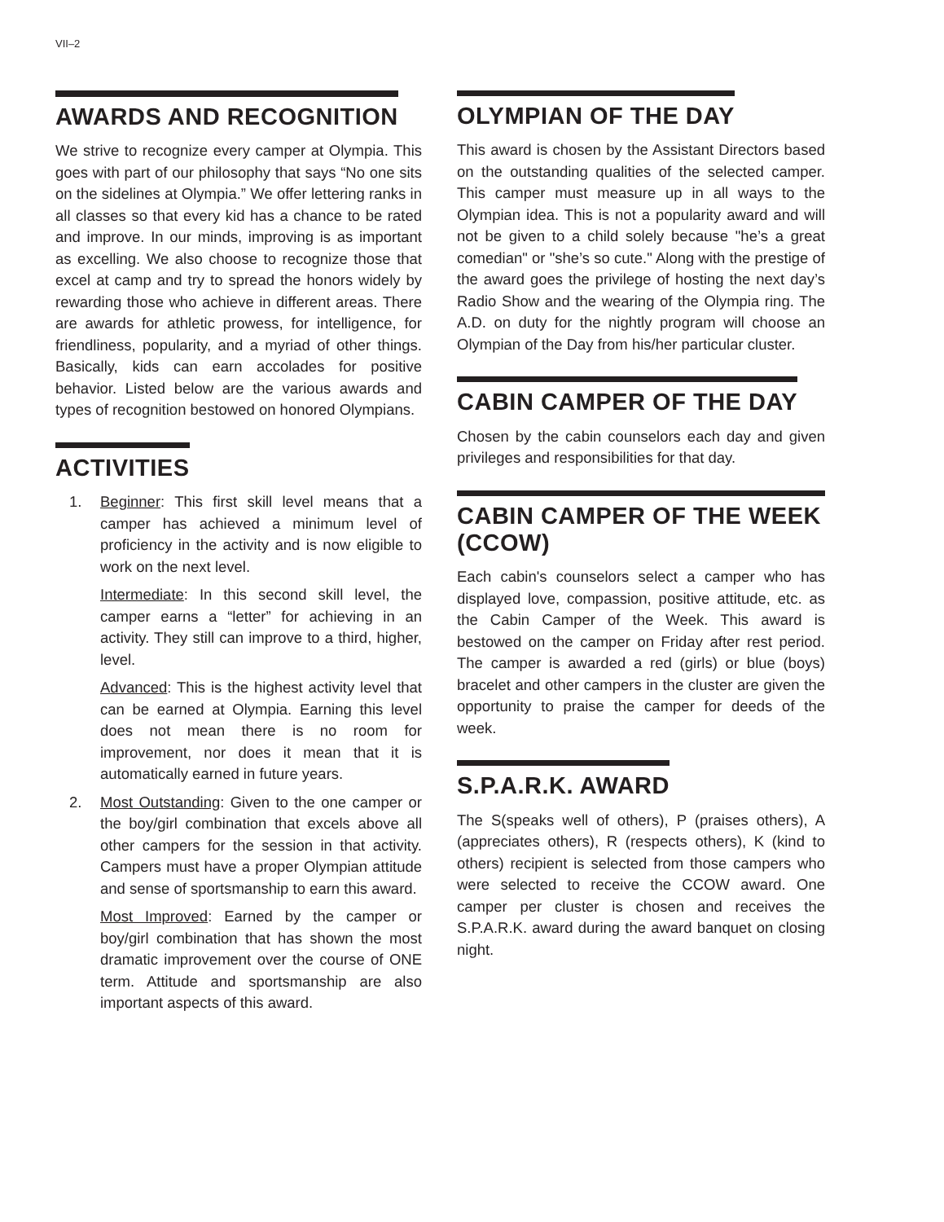VII–2
AWARDS AND RECOGNITION
We strive to recognize every camper at Olympia. This goes with part of our philosophy that says “No one sits on the sidelines at Olympia.” We offer lettering ranks in all classes so that every kid has a chance to be rated and improve. In our minds, improving is as important as excelling. We also choose to recognize those that excel at camp and try to spread the honors widely by rewarding those who achieve in different areas. There are awards for athletic prowess, for intelligence, for friendliness, popularity, and a myriad of other things. Basically, kids can earn accolades for positive behavior. Listed below are the various awards and types of recognition bestowed on honored Olympians.
ACTIVITIES
1. Beginner: This first skill level means that a camper has achieved a minimum level of proficiency in the activity and is now eligible to work on the next level.
Intermediate: In this second skill level, the camper earns a “letter” for achieving in an activity. They still can improve to a third, higher, level.
Advanced: This is the highest activity level that can be earned at Olympia. Earning this level does not mean there is no room for improvement, nor does it mean that it is automatically earned in future years.
2. Most Outstanding: Given to the one camper or the boy/girl combination that excels above all other campers for the session in that activity. Campers must have a proper Olympian attitude and sense of sportsmanship to earn this award.
Most Improved: Earned by the camper or boy/girl combination that has shown the most dramatic improvement over the course of ONE term. Attitude and sportsmanship are also important aspects of this award.
OLYMPIAN OF THE DAY
This award is chosen by the Assistant Directors based on the outstanding qualities of the selected camper. This camper must measure up in all ways to the Olympian idea. This is not a popularity award and will not be given to a child solely because "he’s a great comedian" or "she’s so cute." Along with the prestige of the award goes the privilege of hosting the next day’s Radio Show and the wearing of the Olympia ring. The A.D. on duty for the nightly program will choose an Olympian of the Day from his/her particular cluster.
CABIN CAMPER OF THE DAY
Chosen by the cabin counselors each day and given privileges and responsibilities for that day.
CABIN CAMPER OF THE WEEK (CCOW)
Each cabin's counselors select a camper who has displayed love, compassion, positive attitude, etc. as the Cabin Camper of the Week. This award is bestowed on the camper on Friday after rest period. The camper is awarded a red (girls) or blue (boys) bracelet and other campers in the cluster are given the opportunity to praise the camper for deeds of the week.
S.P.A.R.K. AWARD
The S(speaks well of others), P (praises others), A (appreciates others), R (respects others), K (kind to others) recipient is selected from those campers who were selected to receive the CCOW award. One camper per cluster is chosen and receives the S.P.A.R.K. award during the award banquet on closing night.